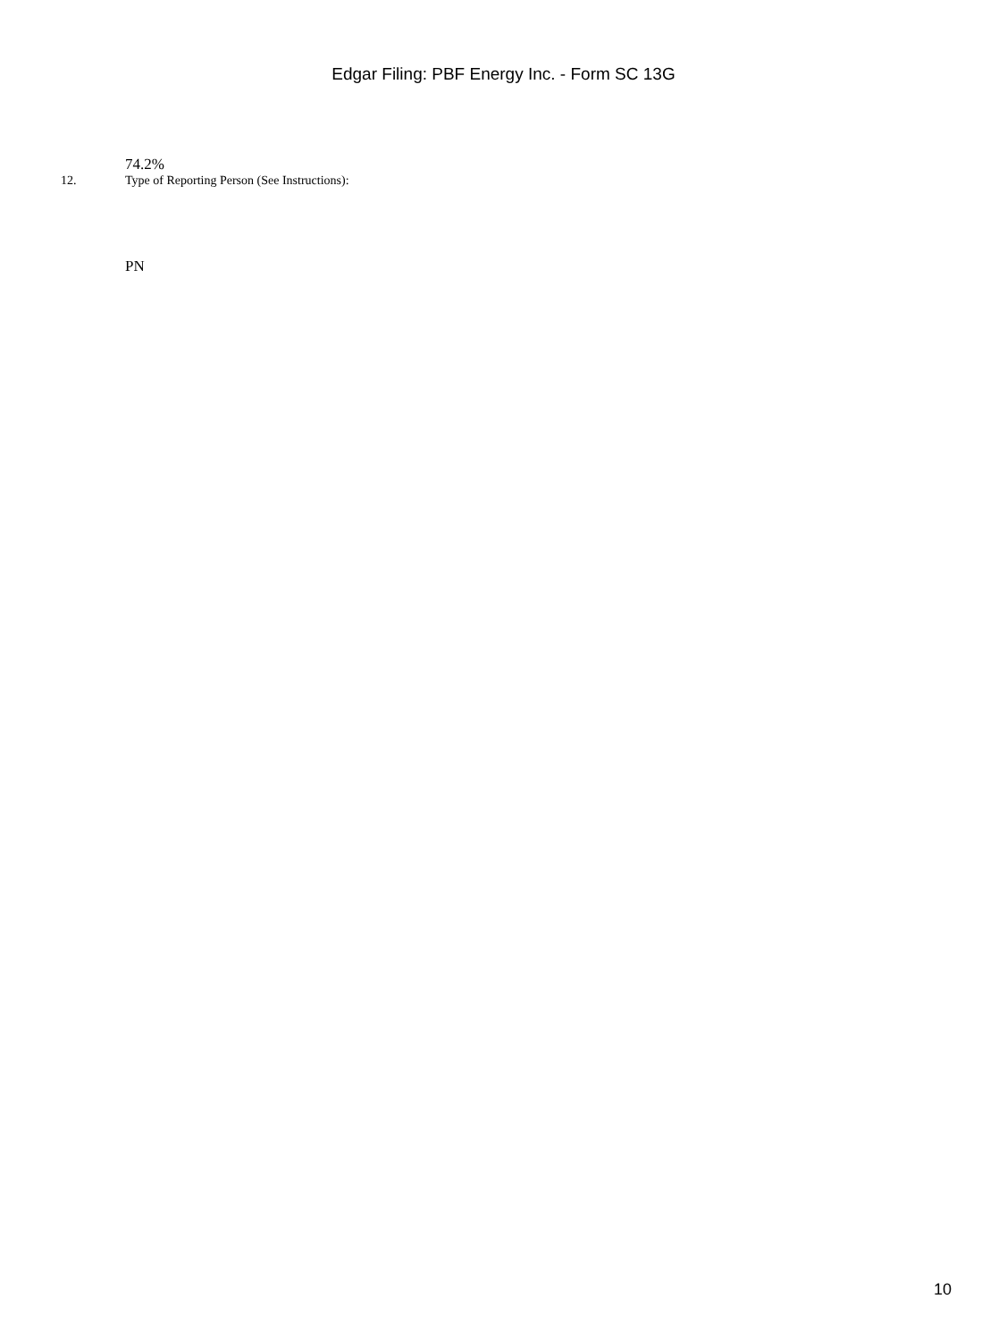Edgar Filing: PBF Energy Inc. - Form SC 13G
74.2%
12. Type of Reporting Person (See Instructions):
PN
10